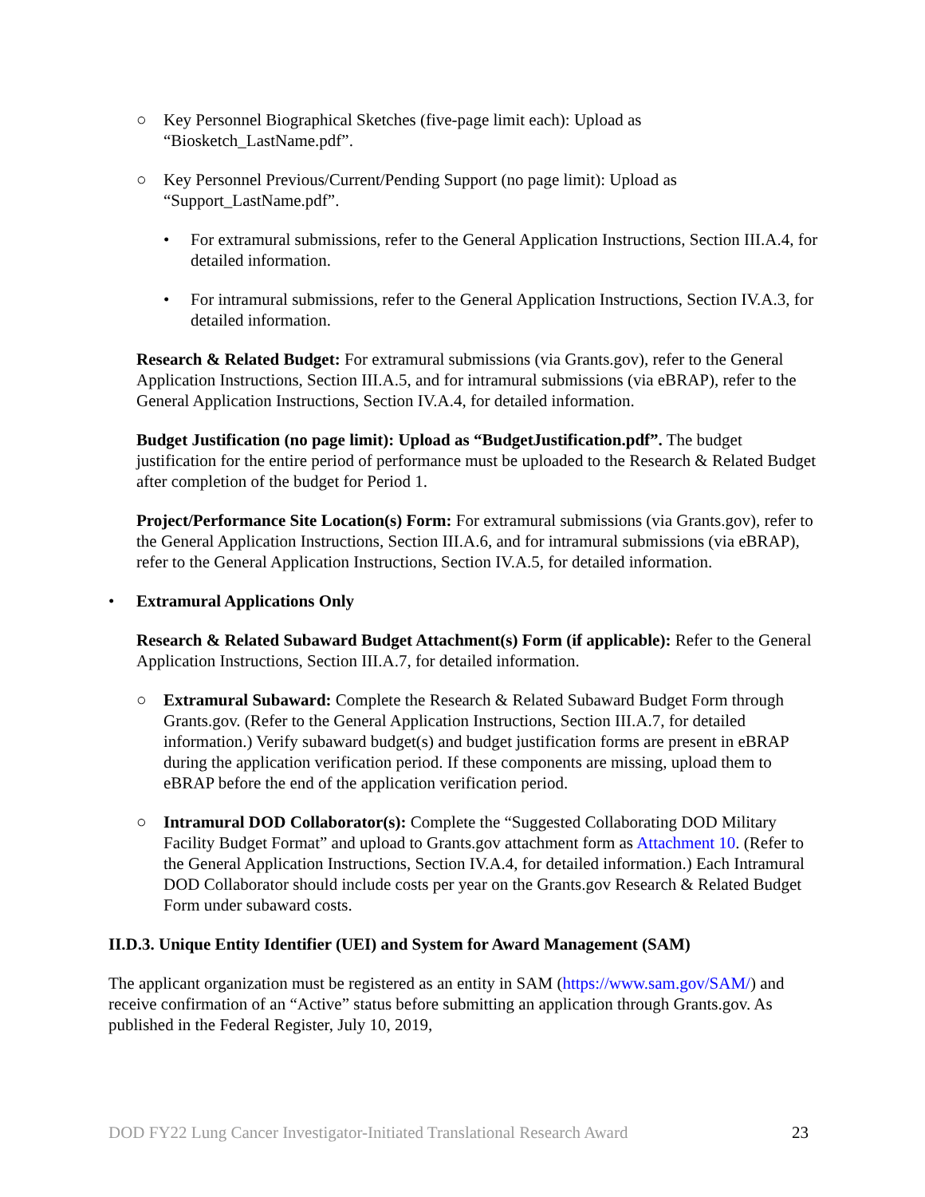○ Key Personnel Biographical Sketches (five-page limit each): Upload as “Biosketch_LastName.pdf”.
○ Key Personnel Previous/Current/Pending Support (no page limit): Upload as “Support_LastName.pdf”.
• For extramural submissions, refer to the General Application Instructions, Section III.A.4, for detailed information.
• For intramural submissions, refer to the General Application Instructions, Section IV.A.3, for detailed information.
Research & Related Budget: For extramural submissions (via Grants.gov), refer to the General Application Instructions, Section III.A.5, and for intramural submissions (via eBRAP), refer to the General Application Instructions, Section IV.A.4, for detailed information.
Budget Justification (no page limit): Upload as “BudgetJustification.pdf”. The budget justification for the entire period of performance must be uploaded to the Research & Related Budget after completion of the budget for Period 1.
Project/Performance Site Location(s) Form: For extramural submissions (via Grants.gov), refer to the General Application Instructions, Section III.A.6, and for intramural submissions (via eBRAP), refer to the General Application Instructions, Section IV.A.5, for detailed information.
• Extramural Applications Only
Research & Related Subaward Budget Attachment(s) Form (if applicable): Refer to the General Application Instructions, Section III.A.7, for detailed information.
○ Extramural Subaward: Complete the Research & Related Subaward Budget Form through Grants.gov. (Refer to the General Application Instructions, Section III.A.7, for detailed information.) Verify subaward budget(s) and budget justification forms are present in eBRAP during the application verification period. If these components are missing, upload them to eBRAP before the end of the application verification period.
○ Intramural DOD Collaborator(s): Complete the “Suggested Collaborating DOD Military Facility Budget Format” and upload to Grants.gov attachment form as Attachment 10. (Refer to the General Application Instructions, Section IV.A.4, for detailed information.) Each Intramural DOD Collaborator should include costs per year on the Grants.gov Research & Related Budget Form under subaward costs.
II.D.3. Unique Entity Identifier (UEI) and System for Award Management (SAM)
The applicant organization must be registered as an entity in SAM (https://www.sam.gov/SAM/) and receive confirmation of an “Active” status before submitting an application through Grants.gov. As published in the Federal Register, July 10, 2019,
DOD FY22 Lung Cancer Investigator-Initiated Translational Research Award 23